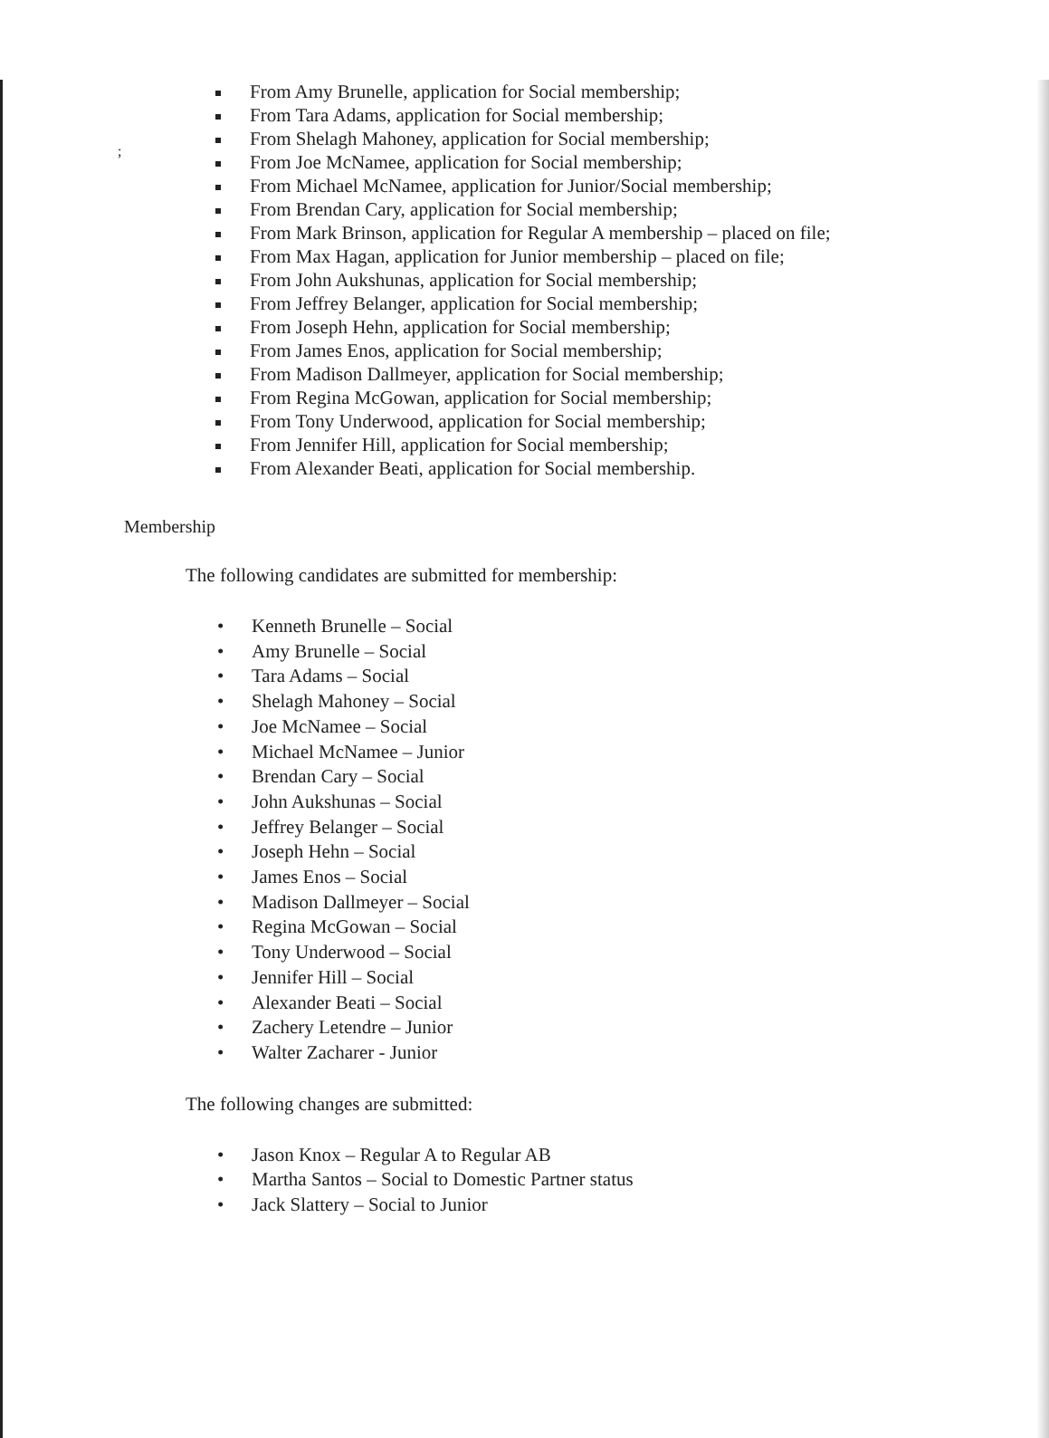;
From Amy Brunelle, application for Social membership;
From Tara Adams, application for Social membership;
From Shelagh Mahoney, application for Social membership;
From Joe McNamee, application for Social membership;
From Michael McNamee, application for Junior/Social membership;
From Brendan Cary, application for Social membership;
From Mark Brinson, application for Regular A membership – placed on file;
From Max Hagan, application for Junior membership – placed on file;
From John Aukshunas, application for Social membership;
From Jeffrey Belanger, application for Social membership;
From Joseph Hehn, application for Social membership;
From James Enos, application for Social membership;
From Madison Dallmeyer, application for Social membership;
From Regina McGowan, application for Social membership;
From Tony Underwood, application for Social membership;
From Jennifer Hill, application for Social membership;
From Alexander Beati, application for Social membership.
Membership
The following candidates are submitted for membership:
• Kenneth Brunelle – Social
• Amy Brunelle – Social
• Tara Adams – Social
• Shelagh Mahoney – Social
• Joe McNamee – Social
• Michael McNamee – Junior
• Brendan Cary – Social
• John Aukshunas – Social
• Jeffrey Belanger – Social
• Joseph Hehn – Social
• James Enos – Social
• Madison Dallmeyer – Social
• Regina McGowan – Social
• Tony Underwood – Social
• Jennifer Hill – Social
• Alexander Beati – Social
• Zachery Letendre – Junior
• Walter Zacharer - Junior
The following changes are submitted:
• Jason Knox – Regular A to Regular AB
• Martha Santos – Social to Domestic Partner status
• Jack Slattery – Social to Junior